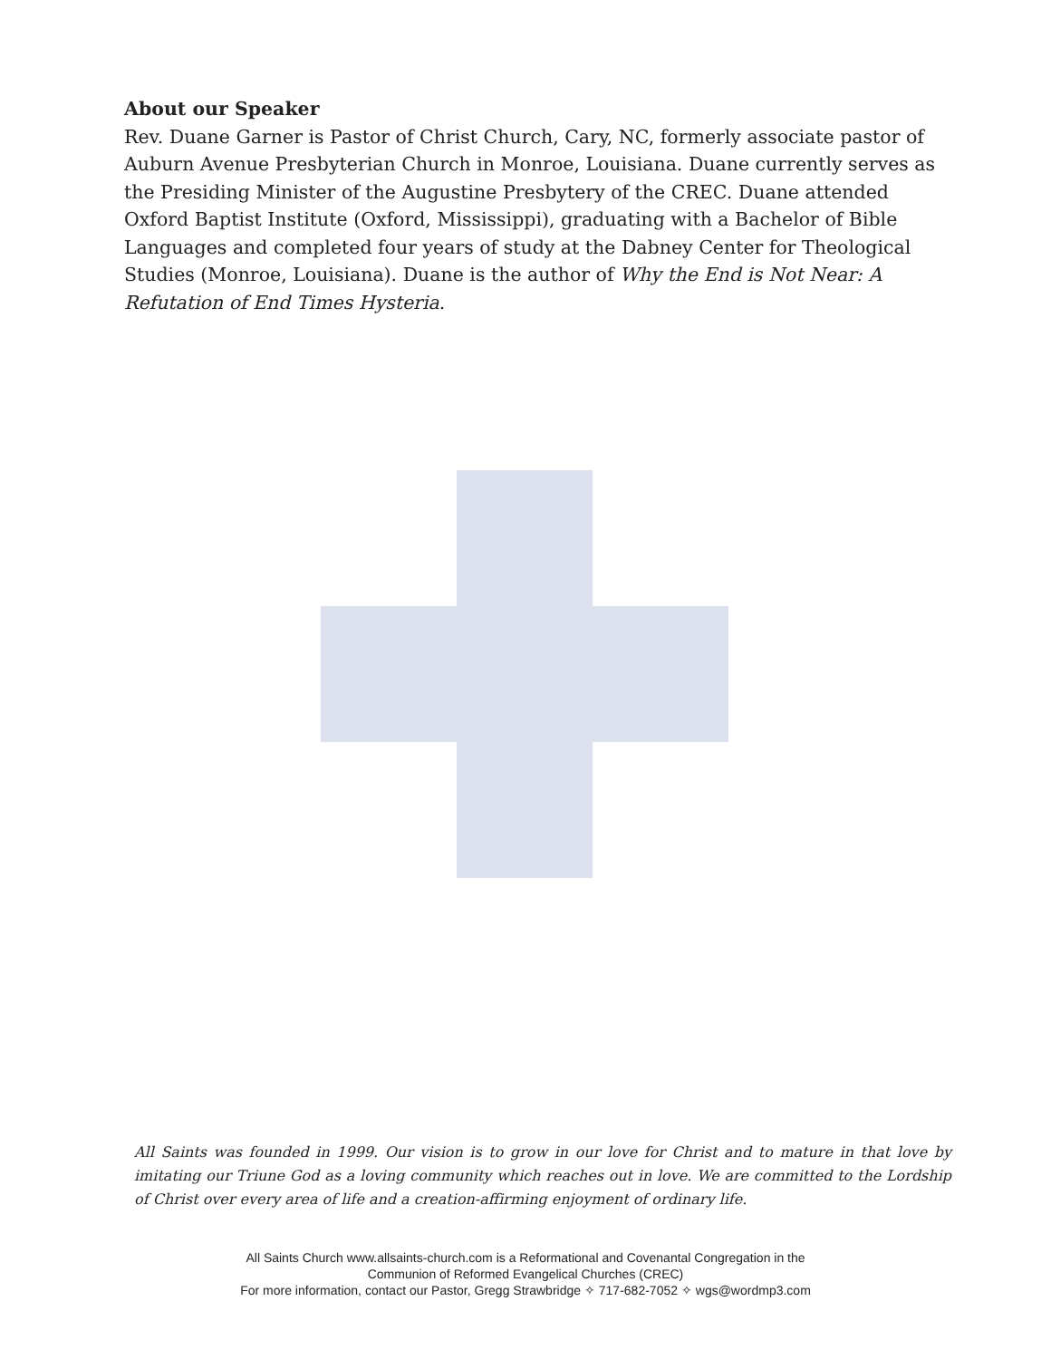About our Speaker
Rev. Duane Garner is Pastor of Christ Church, Cary, NC, formerly associate pastor of Auburn Avenue Presbyterian Church in Monroe, Louisiana. Duane currently serves as the Presiding Minister of the Augustine Presbytery of the CREC. Duane attended Oxford Baptist Institute (Oxford, Mississippi), graduating with a Bachelor of Bible Languages and completed four years of study at the Dabney Center for Theological Studies (Monroe, Louisiana). Duane is the author of Why the End is Not Near: A Refutation of End Times Hysteria.
All Saints was founded in 1999. Our vision is to grow in our love for Christ and to mature in that love by imitating our Triune God as a loving community which reaches out in love. We are committed to the Lordship of Christ over every area of life and a creation-affirming enjoyment of ordinary life.
All Saints Church www.allsaints-church.com is a Reformational and Covenantal Congregation in the
Communion of Reformed Evangelical Churches (CREC)
For more information, contact our Pastor, Gregg Strawbridge ✧ 717-682-7052 ✧ wgs@wordmp3.com